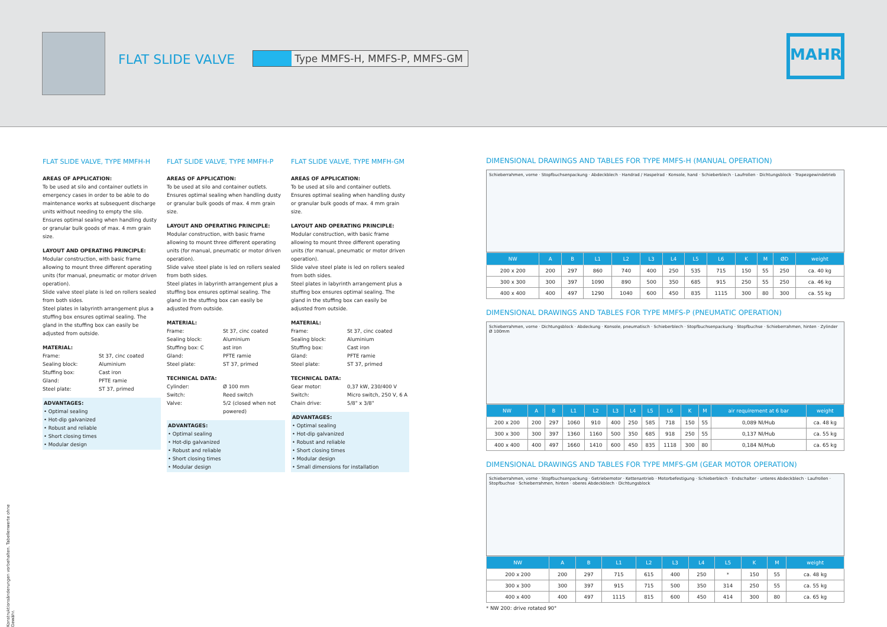FLAT SLIDE VALVE
Type MMFS-H, MMFS-P, MMFS-GM
MAHR
FLAT SLIDE VALVE, TYPE MMFH-H
AREAS OF APPLICATION:
To be used at silo and container outlets in emergency cases in order to be able to do maintenance works at subsequent discharge units without needing to empty the silo. Ensures optimal sealing when handling dusty or granular bulk goods of max. 4 mm grain size.
LAYOUT AND OPERATING PRINCIPLE:
Modular construction, with basic frame allowing to mount three different operating units (for manual, pneumatic or motor driven operation).
Slide valve steel plate is led on rollers sealed from both sides.
Steel plates in labyrinth arrangement plus a stuffing box ensures optimal sealing. The gland in the stuffing box can easily be adjusted from outside.
MATERIAL:
Frame: St 37, cinc coated Sealing block: Aluminium Stuffing box: Cast iron Gland: PFTE ramie Steel plate: ST 37, primed
ADVANTAGES:
• Optimal sealing
• Hot-dip galvanized
• Robust and reliable
• Short closing times
• Modular design
FLAT SLIDE VALVE, TYPE MMFH-P
AREAS OF APPLICATION:
To be used at silo and container outlets. Ensures optimal sealing when handling dusty or granular bulk goods of max. 4 mm grain size.
LAYOUT AND OPERATING PRINCIPLE:
Modular construction, with basic frame allowing to mount three different operating units (for manual, pneumatic or motor driven operation).
Slide valve steel plate is led on rollers sealed from both sides.
Steel plates in labyrinth arrangement plus a stuffing box ensures optimal sealing. The gland in the stuffing box can easily be adjusted from outside.
MATERIAL:
Frame: St 37, cinc coated Sealing block: Aluminium Stuffing box: C ast iron Gland: PFTE ramie Steel plate: ST 37, primed
TECHNICAL DATA:
Cylinder: Ø 100 mm Switch: Reed switch Valve: 5/2 (closed when not powered)
ADVANTAGES:
• Optimal sealing
• Hot-dip galvanized
• Robust and reliable
• Short closing times
• Modular design
FLAT SLIDE VALVE, TYPE MMFH-GM
AREAS OF APPLICATION:
To be used at silo and container outlets. Ensures optimal sealing when handling dusty or granular bulk goods of max. 4 mm grain size.
LAYOUT AND OPERATING PRINCIPLE:
Modular construction, with basic frame allowing to mount three different operating units (for manual, pneumatic or motor driven operation).
Slide valve steel plate is led on rollers sealed from both sides.
Steel plates in labyrinth arrangement plus a stuffing box ensures optimal sealing. The gland in the stuffing box can easily be adjusted from outside.
MATERIAL:
Frame: St 37, cinc coated Sealing block: Aluminium Stuffing box: Cast iron Gland: PFTE ramie Steel plate: ST 37, primed
TECHNICAL DATA:
Gear motor: 0,37 kW, 230/400 V Switch: Micro switch, 250 V, 6 A Chain drive: 5/8" x 3/8"
ADVANTAGES:
• Optimal sealing
• Hot-dip galvanized
• Robust and reliable
• Short closing times
• Modular design
• Small dimensions for installation
DIMENSIONAL DRAWINGS AND TABLES FOR TYPE MMFS-H (MANUAL OPERATION)
Schieberrahmen, vorne · Stopfbuchsenpackung · Abdeckblech · Handrad / Haspelrad · Konsole, hand · Schieberblech · Laufrollen · Dichtungsblock · Trapezgewindetrieb
| NW | A | B | L1 | L2 | L3 | L4 | L5 | L6 | K | M | ØD | weight |
| --- | --- | --- | --- | --- | --- | --- | --- | --- | --- | --- | --- | --- |
| 200 x 200 | 200 | 297 | 860 | 740 | 400 | 250 | 535 | 715 | 150 | 55 | 250 | ca. 40 kg |
| 300 x 300 | 300 | 397 | 1090 | 890 | 500 | 350 | 685 | 915 | 250 | 55 | 250 | ca. 46 kg |
| 400 x 400 | 400 | 497 | 1290 | 1040 | 600 | 450 | 835 | 1115 | 300 | 80 | 300 | ca. 55 kg |
DIMENSIONAL DRAWINGS AND TABLES FOR TYPE MMFS-P (PNEUMATIC OPERATION)
Schieberrahmen, vorne · Dichtungsblock · Abdeckung · Konsole, pneumatisch · Schieberblech · Stopfbuchsenpackung · Stopfbuchse · Schieberrahmen, hinten · Zylinder Ø 100mm
| NW | A | B | L1 | L2 | L3 | L4 | L5 | L6 | K | M | air requirement at 6 bar | weight |
| --- | --- | --- | --- | --- | --- | --- | --- | --- | --- | --- | --- | --- |
| 200 x 200 | 200 | 297 | 1060 | 910 | 400 | 250 | 585 | 718 | 150 | 55 | 0,089 Nl/Hub | ca. 48 kg |
| 300 x 300 | 300 | 397 | 1360 | 1160 | 500 | 350 | 685 | 918 | 250 | 55 | 0,137 Nl/Hub | ca. 55 kg |
| 400 x 400 | 400 | 497 | 1660 | 1410 | 600 | 450 | 835 | 1118 | 300 | 80 | 0,184 Nl/Hub | ca. 65 kg |
DIMENSIONAL DRAWINGS AND TABLES FOR TYPE MMFS-GM (GEAR MOTOR OPERATION)
Schieberrahmen, vorne · Stopfbuchsenpackung · Getriebemotor · Kettenantrieb · Motorbefestigung · Schieberblech · Endschalter · unteres Abdeckblech · Laufrollen · Stopfbuchse · Schieberrahmen, hinten · oberes Abdeckblech · Dichtungsblock
| NW | A | B | L1 | L2 | L3 | L4 | L5 | K | M | weight |
| --- | --- | --- | --- | --- | --- | --- | --- | --- | --- | --- |
| 200 x 200 | 200 | 297 | 715 | 615 | 400 | 250 | * | 150 | 55 | ca. 48 kg |
| 300 x 300 | 300 | 397 | 915 | 715 | 500 | 350 | 314 | 250 | 55 | ca. 55 kg |
| 400 x 400 | 400 | 497 | 1115 | 815 | 600 | 450 | 414 | 300 | 80 | ca. 65 kg |
* NW 200: drive rotated 90°
Konstruktionsänderungen vorbehalten. Tabellenwerte ohne Gewähr.